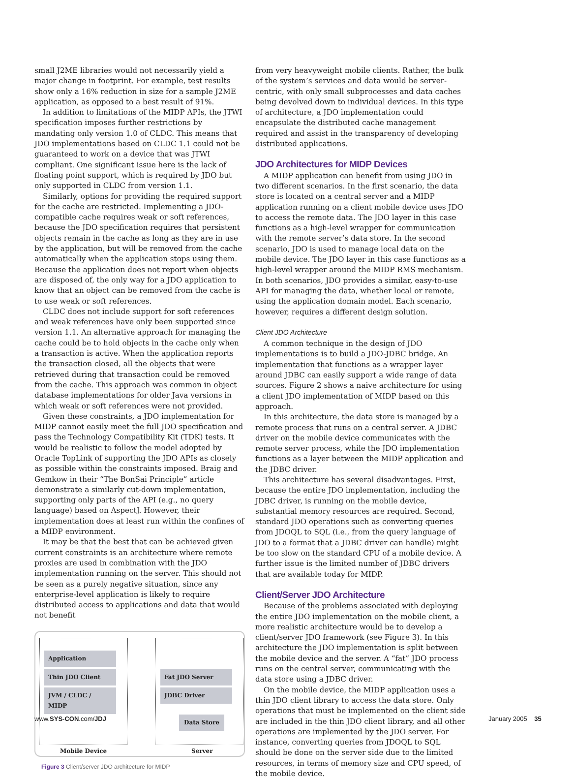small J2ME libraries would not necessarily yield a major change in footprint. For example, test results show only a 16% reduction in size for a sample J2ME application, as opposed to a best result of 91%.
In addition to limitations of the MIDP APIs, the JTWI specification imposes further restrictions by mandating only version 1.0 of CLDC. This means that JDO implementations based on CLDC 1.1 could not be guaranteed to work on a device that was JTWI compliant. One significant issue here is the lack of floating point support, which is required by JDO but only supported in CLDC from version 1.1.
Similarly, options for providing the required support for the cache are restricted. Implementing a JDO-compatible cache requires weak or soft references, because the JDO specification requires that persistent objects remain in the cache as long as they are in use by the application, but will be removed from the cache automatically when the application stops using them. Because the application does not report when objects are disposed of, the only way for a JDO application to know that an object can be removed from the cache is to use weak or soft references.
CLDC does not include support for soft references and weak references have only been supported since version 1.1. An alternative approach for managing the cache could be to hold objects in the cache only when a transaction is active. When the application reports the transaction closed, all the objects that were retrieved during that transaction could be removed from the cache. This approach was common in object database implementations for older Java versions in which weak or soft references were not provided.
Given these constraints, a JDO implementation for MIDP cannot easily meet the full JDO specification and pass the Technology Compatibility Kit (TDK) tests. It would be realistic to follow the model adopted by Oracle TopLink of supporting the JDO APIs as closely as possible within the constraints imposed. Braig and Gemkow in their “The BonSai Principle” article demonstrate a similarly cut-down implementation, supporting only parts of the API (e.g., no query language) based on AspectJ. However, their implementation does at least run within the confines of a MIDP environment.
It may be that the best that can be achieved given current constraints is an architecture where remote proxies are used in combination with the JDO implementation running on the server. This should not be seen as a purely negative situation, since any enterprise-level application is likely to require distributed access to applications and data that would not benefit
Application
Thin JDO Client
JVM / CLDC / MIDP
Fat JDO Server
JDBC Driver
Data Store
Mobile Device Server
Figure 3 Client/server JDO architecture for MIDP
from very heavyweight mobile clients. Rather, the bulk of the system’s services and data would be server-centric, with only small subprocesses and data caches being devolved down to individual devices. In this type of architecture, a JDO implementation could encapsulate the distributed cache management required and assist in the transparency of developing distributed applications.
JDO Architectures for MIDP Devices
A MIDP application can benefit from using JDO in two different scenarios. In the first scenario, the data store is located on a central server and a MIDP application running on a client mobile device uses JDO to access the remote data. The JDO layer in this case functions as a high-level wrapper for communication with the remote server’s data store. In the second scenario, JDO is used to manage local data on the mobile device. The JDO layer in this case functions as a high-level wrapper around the MIDP RMS mechanism. In both scenarios, JDO provides a similar, easy-to-use API for managing the data, whether local or remote, using the application domain model. Each scenario, however, requires a different design solution.
Client JDO Architecture
A common technique in the design of JDO implementations is to build a JDO-JDBC bridge. An implementation that functions as a wrapper layer around JDBC can easily support a wide range of data sources. Figure 2 shows a naive architecture for using a client JDO implementation of MIDP based on this approach.
In this architecture, the data store is managed by a remote process that runs on a central server. A JDBC driver on the mobile device communicates with the remote server process, while the JDO implementation functions as a layer between the MIDP application and the JDBC driver.
This architecture has several disadvantages. First, because the entire JDO implementation, including the JDBC driver, is running on the mobile device, substantial memory resources are required. Second, standard JDO operations such as converting queries from JDOQL to SQL (i.e., from the query language of JDO to a format that a JDBC driver can handle) might be too slow on the standard CPU of a mobile device. A further issue is the limited number of JDBC drivers that are available today for MIDP.
Client/Server JDO Architecture
Because of the problems associated with deploying the entire JDO implementation on the mobile client, a more realistic architecture would be to develop a client/server JDO framework (see Figure 3). In this architecture the JDO implementation is split between the mobile device and the server. A “fat” JDO process runs on the central server, communicating with the data store using a JDBC driver.
On the mobile device, the MIDP application uses a thin JDO client library to access the data store. Only operations that must be implemented on the client side are included in the thin JDO client library, and all other operations are implemented by the JDO server. For instance, converting queries from JDOQL to SQL should be done on the server side due to the limited resources, in terms of memory size and CPU speed, of the mobile device.
www.SYS-CON.com/JDJ January 2005 35